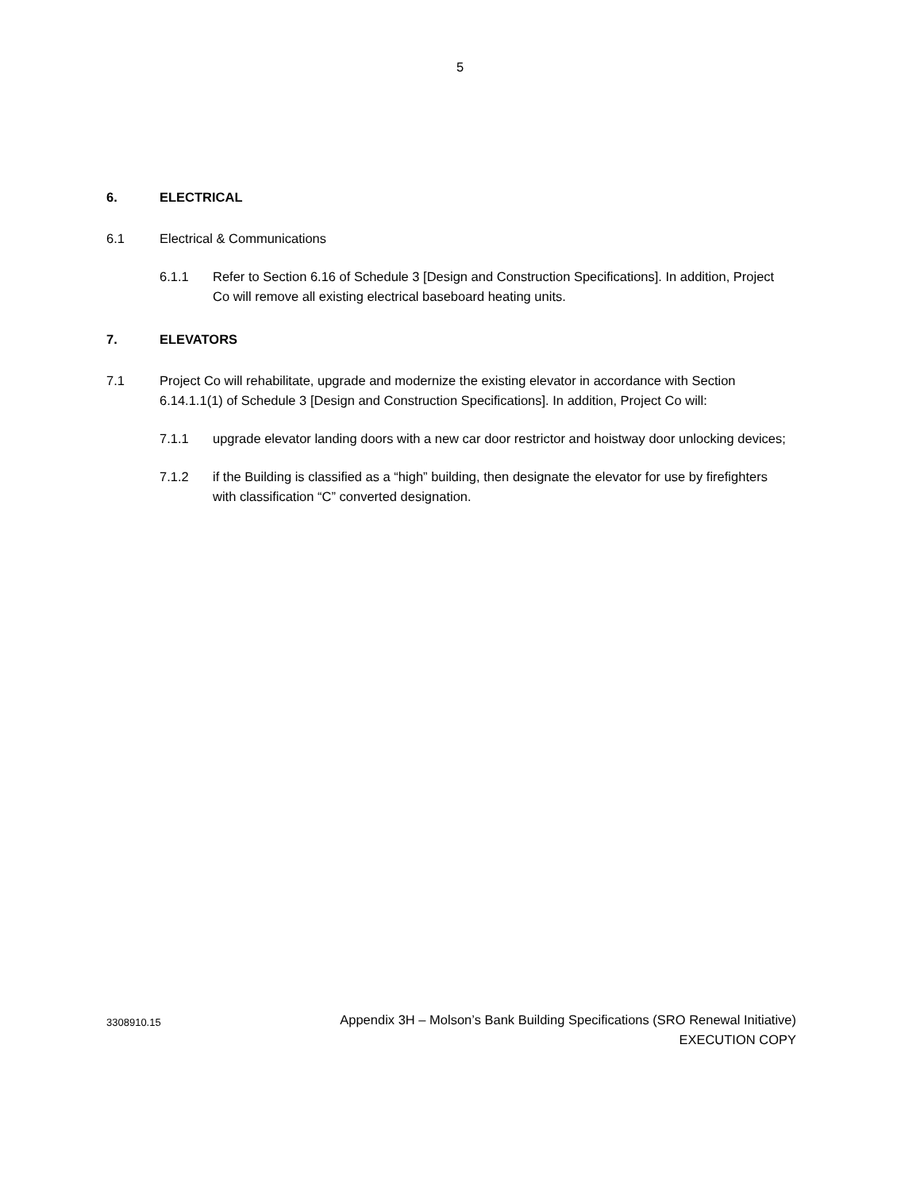5
6. ELECTRICAL
6.1 Electrical & Communications
6.1.1 Refer to Section 6.16 of Schedule 3 [Design and Construction Specifications]. In addition, Project Co will remove all existing electrical baseboard heating units.
7. ELEVATORS
7.1 Project Co will rehabilitate, upgrade and modernize the existing elevator in accordance with Section 6.14.1.1(1) of Schedule 3 [Design and Construction Specifications]. In addition, Project Co will:
7.1.1 upgrade elevator landing doors with a new car door restrictor and hoistway door unlocking devices;
7.1.2 if the Building is classified as a “high” building, then designate the elevator for use by firefighters with classification “C” converted designation.
3308910.15 Appendix 3H – Molson’s Bank Building Specifications (SRO Renewal Initiative)
EXECUTION COPY